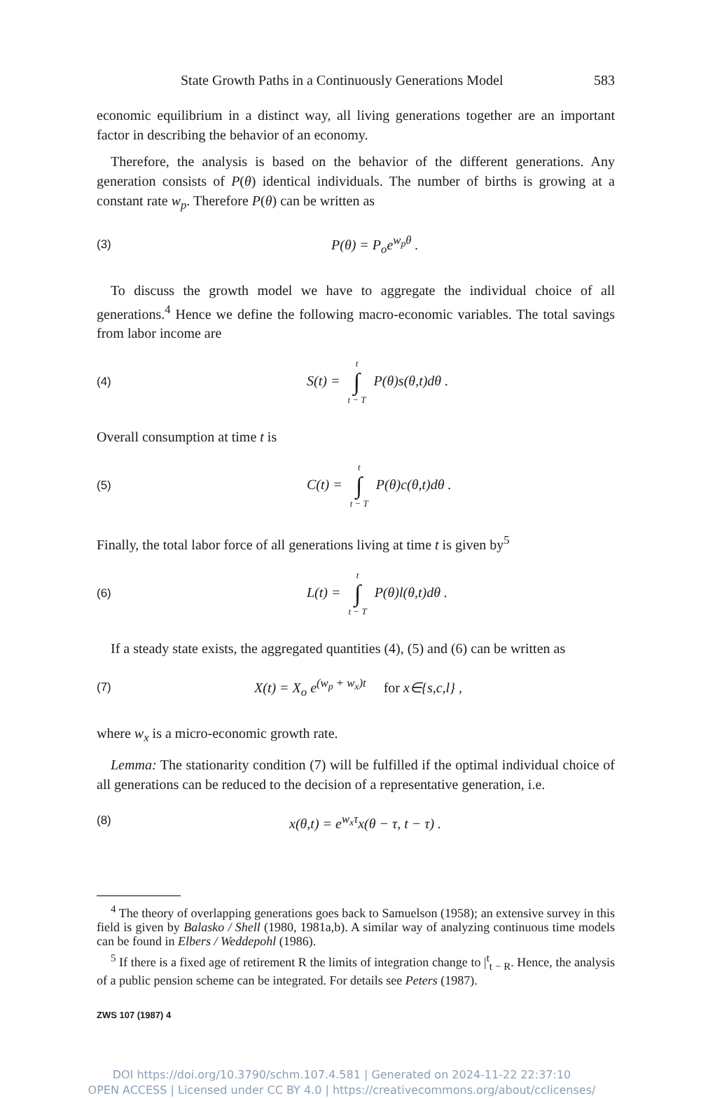State Growth Paths in a Continuously Generations Model 583
economic equilibrium in a distinct way, all living generations together are an important factor in describing the behavior of an economy.
Therefore, the analysis is based on the behavior of the different generations. Any generation consists of P(θ) identical individuals. The number of births is growing at a constant rate w<sub>p</sub>. Therefore P(θ) can be written as
(3) P(θ) = P<sub>o</sub>e<sup>w<sub>p</sub>θ</sup> .
To discuss the growth model we have to aggregate the individual choice of all generations.<sup>4</sup> Hence we define the following macro-economic variables. The total savings from labor income are
(4) S(t) = t ∫ t − T P(θ)s(θ,t)dθ .
Overall consumption at time t is
(5) C(t) = t ∫ t − T P(θ)c(θ,t)dθ .
Finally, the total labor force of all generations living at time t is given by<sup>5</sup>
(6) L(t) = t ∫ t − T P(θ)l(θ,t)dθ .
If a steady state exists, the aggregated quantities (4), (5) and (6) can be written as
(7) X(t) = X<sub>o</sub> e<sup>(w<sub>p</sub> + w<sub>x</sub>)t</sup> for x∈{s,c,l} ,
where w<sub>x</sub> is a micro-economic growth rate.
Lemma: The stationarity condition (7) will be fulfilled if the optimal individual choice of all generations can be reduced to the decision of a representative generation, i.e.
(8) x(θ,t) = e<sup>w<sub>x</sub>τ</sup>x(θ − τ, t − τ) .
<sup>4</sup> The theory of overlapping generations goes back to Samuelson (1958); an extensive survey in this field is given by Balasko / Shell (1980, 1981a,b). A similar way of analyzing continuous time models can be found in Elbers / Weddepohl (1986).
<sup>5</sup> If there is a fixed age of retirement R the limits of integration change to |<sup>t</sup><sub>t − R</sub>. Hence, the analysis of a public pension scheme can be integrated. For details see Peters (1987).
ZWS 107 (1987) 4
DOI https://doi.org/10.3790/schm.107.4.581 | Generated on 2024-11-22 22:37:10
OPEN ACCESS | Licensed under CC BY 4.0 | https://creativecommons.org/about/cclicenses/